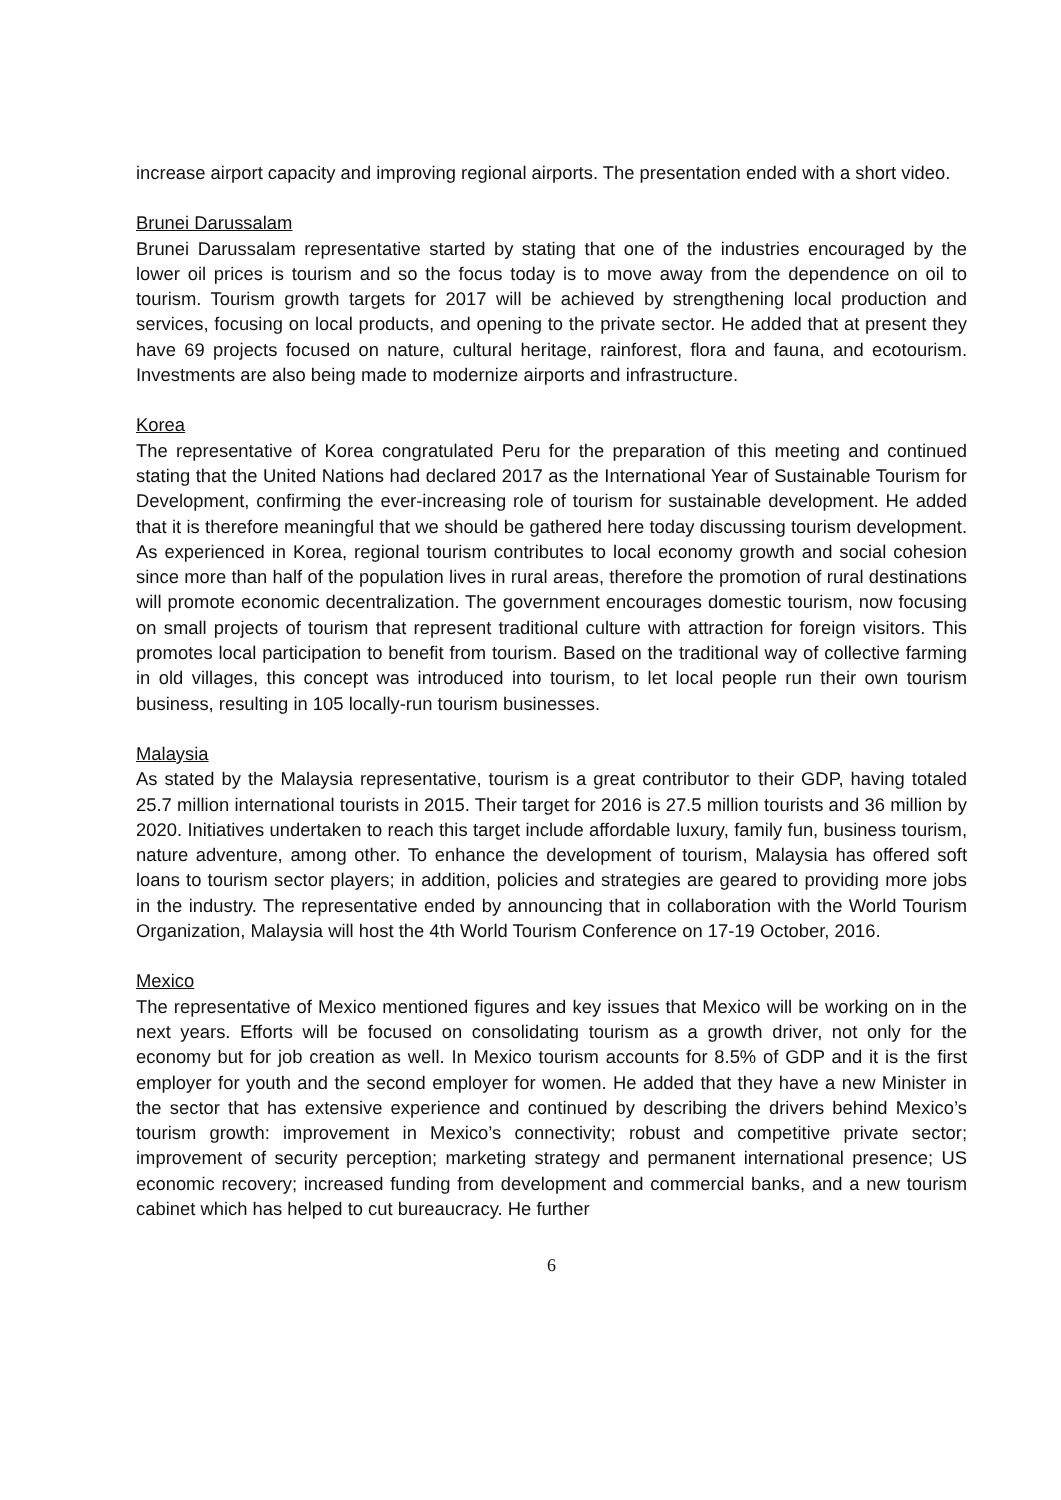increase airport capacity and improving regional airports. The presentation ended with a short video.
Brunei Darussalam
Brunei Darussalam representative started by stating that one of the industries encouraged by the lower oil prices is tourism and so the focus today is to move away from the dependence on oil to tourism. Tourism growth targets for 2017 will be achieved by strengthening local production and services, focusing on local products, and opening to the private sector. He added that at present they have 69 projects focused on nature, cultural heritage, rainforest, flora and fauna, and ecotourism. Investments are also being made to modernize airports and infrastructure.
Korea
The representative of Korea congratulated Peru for the preparation of this meeting and continued stating that the United Nations had declared 2017 as the International Year of Sustainable Tourism for Development, confirming the ever-increasing role of tourism for sustainable development. He added that it is therefore meaningful that we should be gathered here today discussing tourism development. As experienced in Korea, regional tourism contributes to local economy growth and social cohesion since more than half of the population lives in rural areas, therefore the promotion of rural destinations will promote economic decentralization. The government encourages domestic tourism, now focusing on small projects of tourism that represent traditional culture with attraction for foreign visitors. This promotes local participation to benefit from tourism. Based on the traditional way of collective farming in old villages, this concept was introduced into tourism, to let local people run their own tourism business, resulting in 105 locally-run tourism businesses.
Malaysia
As stated by the Malaysia representative, tourism is a great contributor to their GDP, having totaled 25.7 million international tourists in 2015. Their target for 2016 is 27.5 million tourists and 36 million by 2020. Initiatives undertaken to reach this target include affordable luxury, family fun, business tourism, nature adventure, among other. To enhance the development of tourism, Malaysia has offered soft loans to tourism sector players; in addition, policies and strategies are geared to providing more jobs in the industry. The representative ended by announcing that in collaboration with the World Tourism Organization, Malaysia will host the 4th World Tourism Conference on 17-19 October, 2016.
Mexico
The representative of Mexico mentioned figures and key issues that Mexico will be working on in the next years. Efforts will be focused on consolidating tourism as a growth driver, not only for the economy but for job creation as well. In Mexico tourism accounts for 8.5% of GDP and it is the first employer for youth and the second employer for women. He added that they have a new Minister in the sector that has extensive experience and continued by describing the drivers behind Mexico’s tourism growth: improvement in Mexico’s connectivity; robust and competitive private sector; improvement of security perception; marketing strategy and permanent international presence; US economic recovery; increased funding from development and commercial banks, and a new tourism cabinet which has helped to cut bureaucracy. He further
6